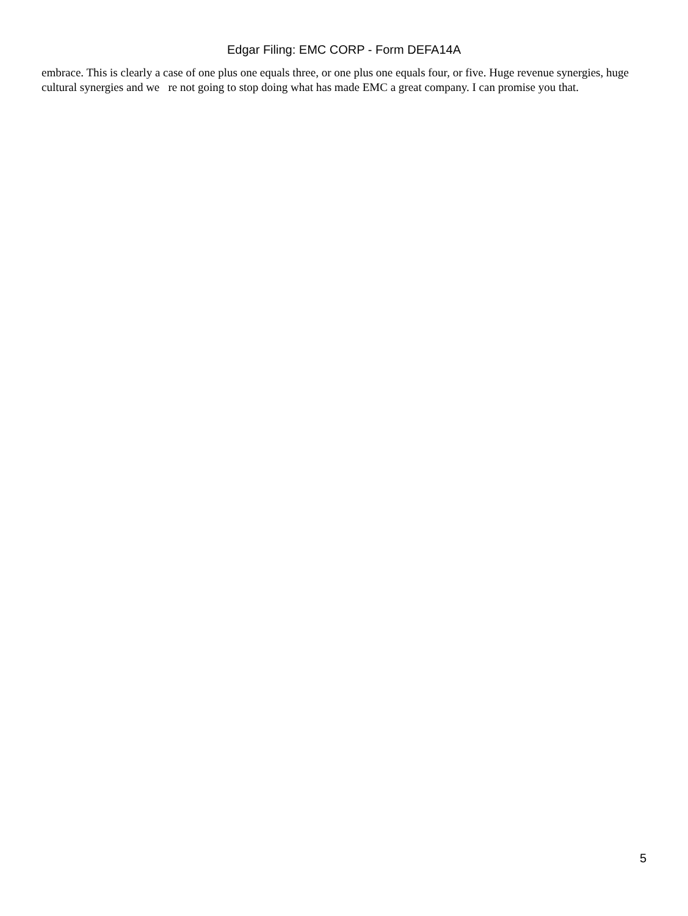Edgar Filing: EMC CORP - Form DEFA14A
embrace. This is clearly a case of one plus one equals three, or one plus one equals four, or five. Huge revenue synergies, huge cultural synergies and we re not going to stop doing what has made EMC a great company. I can promise you that.
5